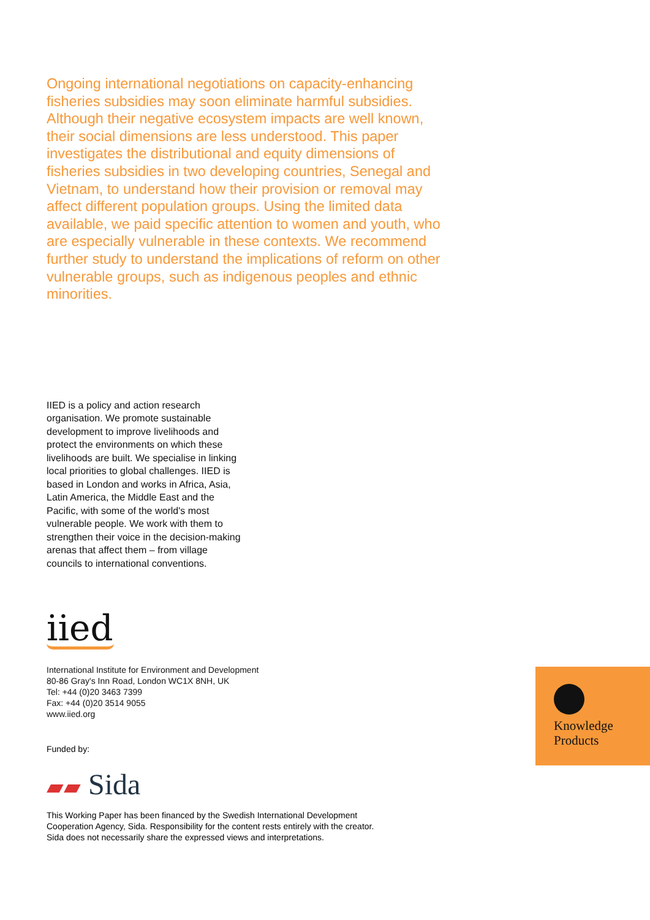Ongoing international negotiations on capacity-enhancing fisheries subsidies may soon eliminate harmful subsidies. Although their negative ecosystem impacts are well known, their social dimensions are less understood. This paper investigates the distributional and equity dimensions of fisheries subsidies in two developing countries, Senegal and Vietnam, to understand how their provision or removal may affect different population groups. Using the limited data available, we paid specific attention to women and youth, who are especially vulnerable in these contexts. We recommend further study to understand the implications of reform on other vulnerable groups, such as indigenous peoples and ethnic minorities.
IIED is a policy and action research organisation. We promote sustainable development to improve livelihoods and protect the environments on which these livelihoods are built. We specialise in linking local priorities to global challenges. IIED is based in London and works in Africa, Asia, Latin America, the Middle East and the Pacific, with some of the world's most vulnerable people. We work with them to strengthen their voice in the decision-making arenas that affect them – from village councils to international conventions.
iied
International Institute for Environment and Development
80-86 Gray's Inn Road, London WC1X 8NH, UK
Tel: +44 (0)20 3463 7399
Fax: +44 (0)20 3514 9055
www.iied.org
Funded by:
▰▰ Sida
This Working Paper has been financed by the Swedish International Development Cooperation Agency, Sida. Responsibility for the content rests entirely with the creator. Sida does not necessarily share the expressed views and interpretations.
Knowledge
Products